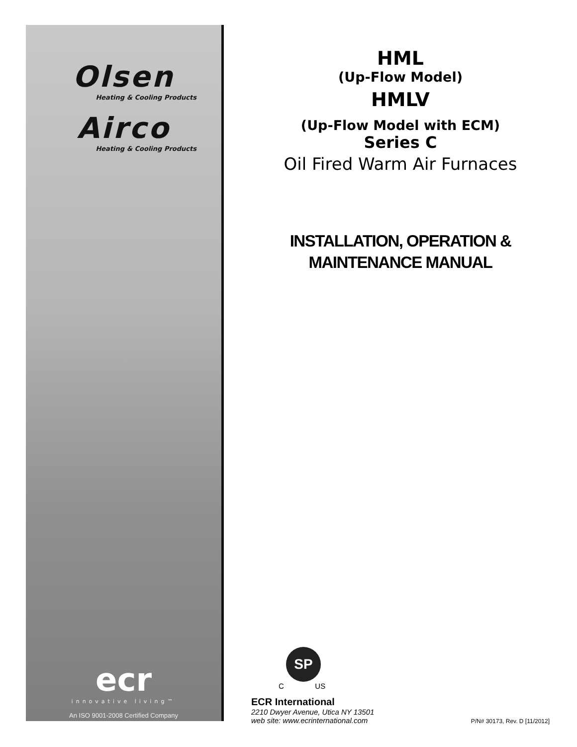Olsen
Heating & Cooling Products
Airco
Heating & Cooling Products
ecr
innovative living™
An ISO 9001-2008 Certified Company
HML
(Up-Flow Model)
HMLV
(Up-Flow Model with ECM)
Series C
Oil Fired Warm Air Furnaces
INSTALLATION, OPERATION &
MAINTENANCE MANUAL
SP
C US
ECR International
2210 Dwyer Avenue, Utica NY 13501
web site: www.ecrinternational.com
P/N# 30173, Rev. D [11/2012]